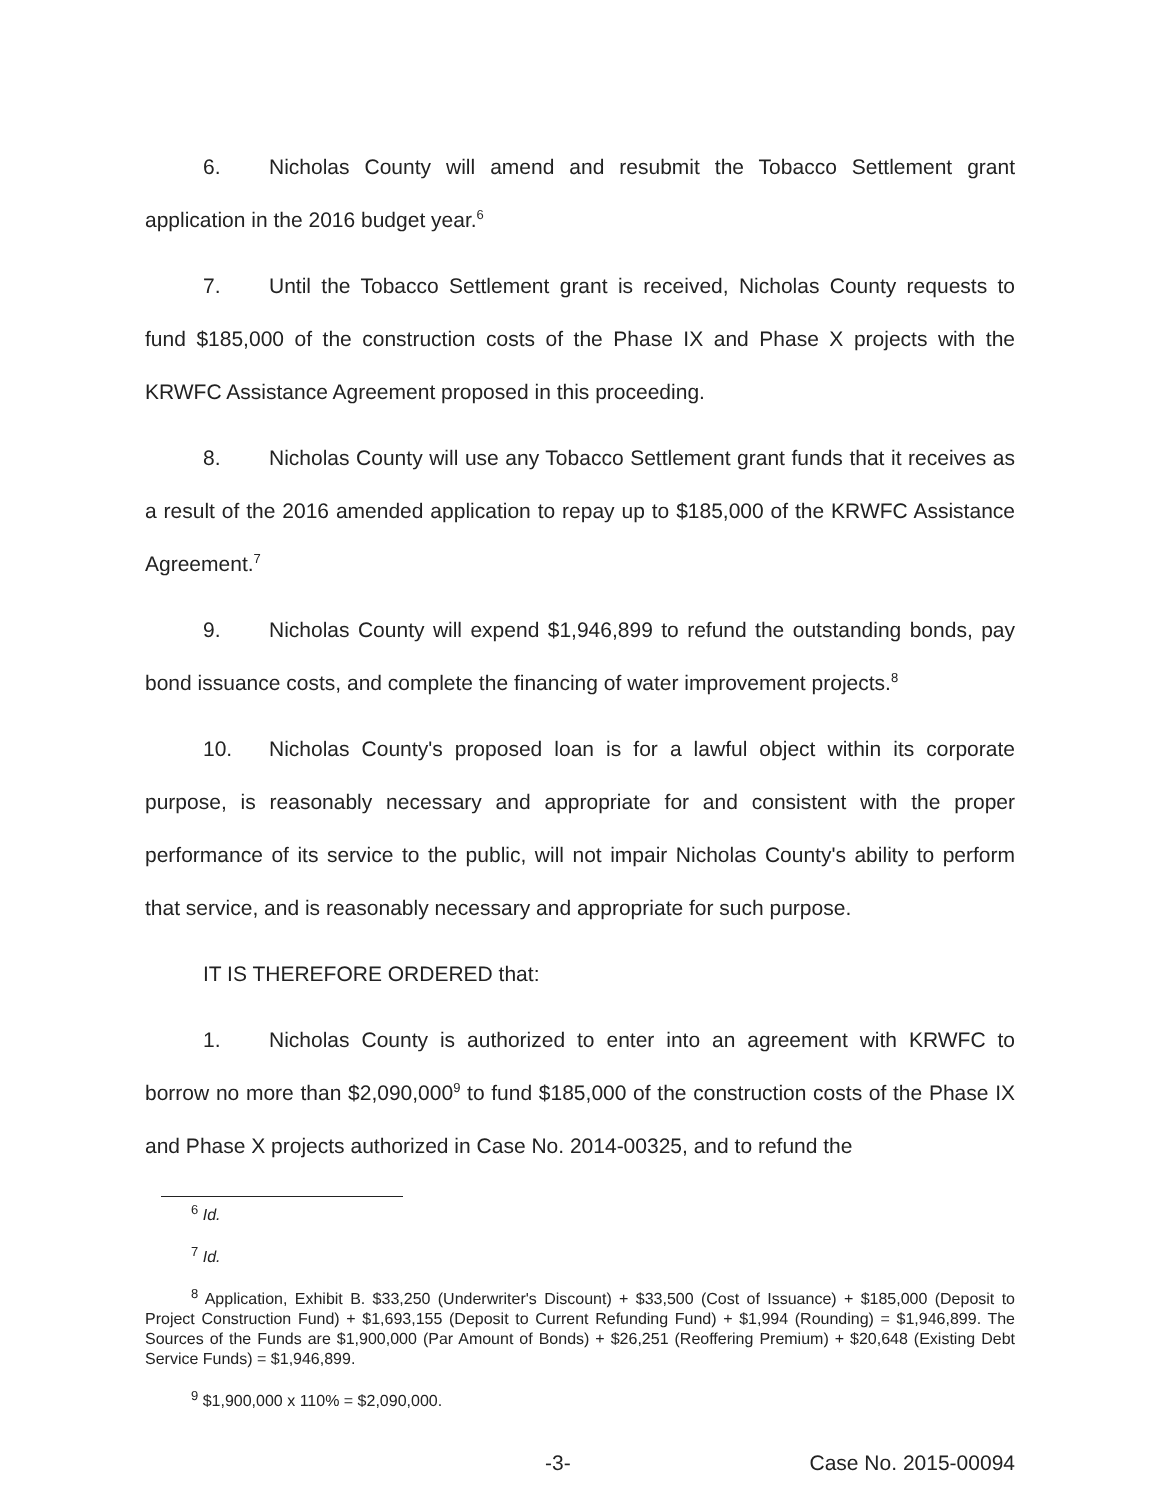6. Nicholas County will amend and resubmit the Tobacco Settlement grant application in the 2016 budget year.<sup>6</sup>
7. Until the Tobacco Settlement grant is received, Nicholas County requests to fund $185,000 of the construction costs of the Phase IX and Phase X projects with the KRWFC Assistance Agreement proposed in this proceeding.
8. Nicholas County will use any Tobacco Settlement grant funds that it receives as a result of the 2016 amended application to repay up to $185,000 of the KRWFC Assistance Agreement.<sup>7</sup>
9. Nicholas County will expend $1,946,899 to refund the outstanding bonds, pay bond issuance costs, and complete the financing of water improvement projects.<sup>8</sup>
10. Nicholas County's proposed loan is for a lawful object within its corporate purpose, is reasonably necessary and appropriate for and consistent with the proper performance of its service to the public, will not impair Nicholas County's ability to perform that service, and is reasonably necessary and appropriate for such purpose.
IT IS THEREFORE ORDERED that:
1. Nicholas County is authorized to enter into an agreement with KRWFC to borrow no more than $2,090,000<sup>9</sup> to fund $185,000 of the construction costs of the Phase IX and Phase X projects authorized in Case No. 2014-00325, and to refund the
<sup>6</sup> Id.
<sup>7</sup> Id.
<sup>8</sup> Application, Exhibit B. $33,250 (Underwriter's Discount) + $33,500 (Cost of Issuance) + $185,000 (Deposit to Project Construction Fund) + $1,693,155 (Deposit to Current Refunding Fund) + $1,994 (Rounding) = $1,946,899. The Sources of the Funds are $1,900,000 (Par Amount of Bonds) + $26,251 (Reoffering Premium) + $20,648 (Existing Debt Service Funds) = $1,946,899.
<sup>9</sup> $1,900,000 x 110% = $2,090,000.
-3- Case No. 2015-00094